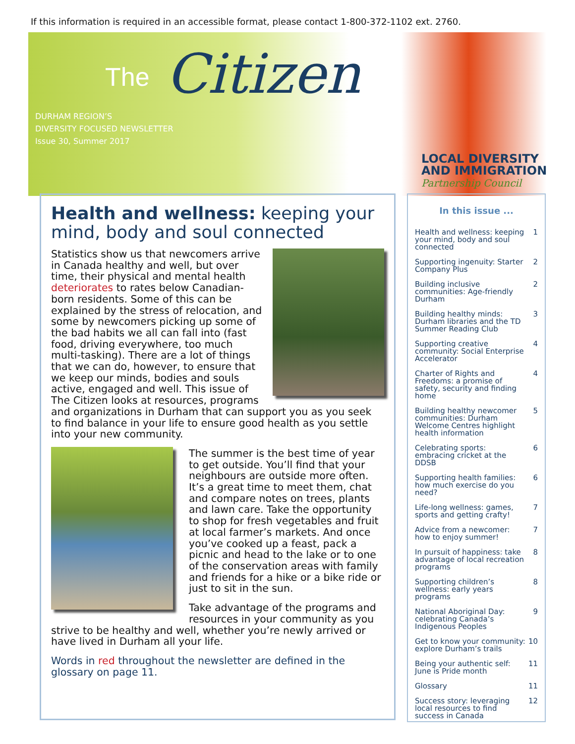If this information is required in an accessible format, please contact 1-800-372-1102 ext. 2760.
The Citizen
DURHAM REGION’S
DIVERSITY FOCUSED NEWSLETTER
Issue 30, Summer 2017
LOCAL DIVERSITY
AND IMMIGRATION
Partnership Council
Health and wellness: keeping your mind, body and soul connected
Statistics show us that newcomers arrive in Canada healthy and well, but over time, their physical and mental health deteriorates to rates below Canadian-born residents. Some of this can be explained by the stress of relocation, and some by newcomers picking up some of the bad habits we all can fall into (fast food, driving everywhere, too much multi-tasking). There are a lot of things that we can do, however, to ensure that we keep our minds, bodies and souls active, engaged and well. This issue of The Citizen looks at resources, programs and organizations in Durham that can support you as you seek to find balance in your life to ensure good health as you settle into your new community.
The summer is the best time of year to get outside. You’ll find that your neighbours are outside more often. It’s a great time to meet them, chat and compare notes on trees, plants and lawn care. Take the opportunity to shop for fresh vegetables and fruit at local farmer’s markets. And once you’ve cooked up a feast, pack a picnic and head to the lake or to one of the conservation areas with family and friends for a hike or a bike ride or just to sit in the sun.
Take advantage of the programs and resources in your community as you strive to be healthy and well, whether you’re newly arrived or have lived in Durham all your life.
Words in red throughout the newsletter are defined in the glossary on page 11.
In this issue ...
Health and wellness: keeping your mind, body and soul connected 1
Supporting ingenuity: Starter Company Plus 2
Building inclusive communities: Age-friendly Durham 2
Building healthy minds: Durham libraries and the TD Summer Reading Club 3
Supporting creative community: Social Enterprise Accelerator 4
Charter of Rights and Freedoms: a promise of safety, security and finding home 4
Building healthy newcomer communities: Durham Welcome Centres highlight health information 5
Celebrating sports: embracing cricket at the DDSB 6
Supporting health families: how much exercise do you need? 6
Life-long wellness: games, sports and getting crafty! 7
Advice from a newcomer: how to enjoy summer! 7
In pursuit of happiness: take advantage of local recreation programs 8
Supporting children’s wellness: early years programs 8
National Aboriginal Day: celebrating Canada’s Indigenous Peoples 9
Get to know your community: explore Durham’s trails 10
Being your authentic self: June is Pride month 11
Glossary 11
Success story: leveraging local resources to find success in Canada 12